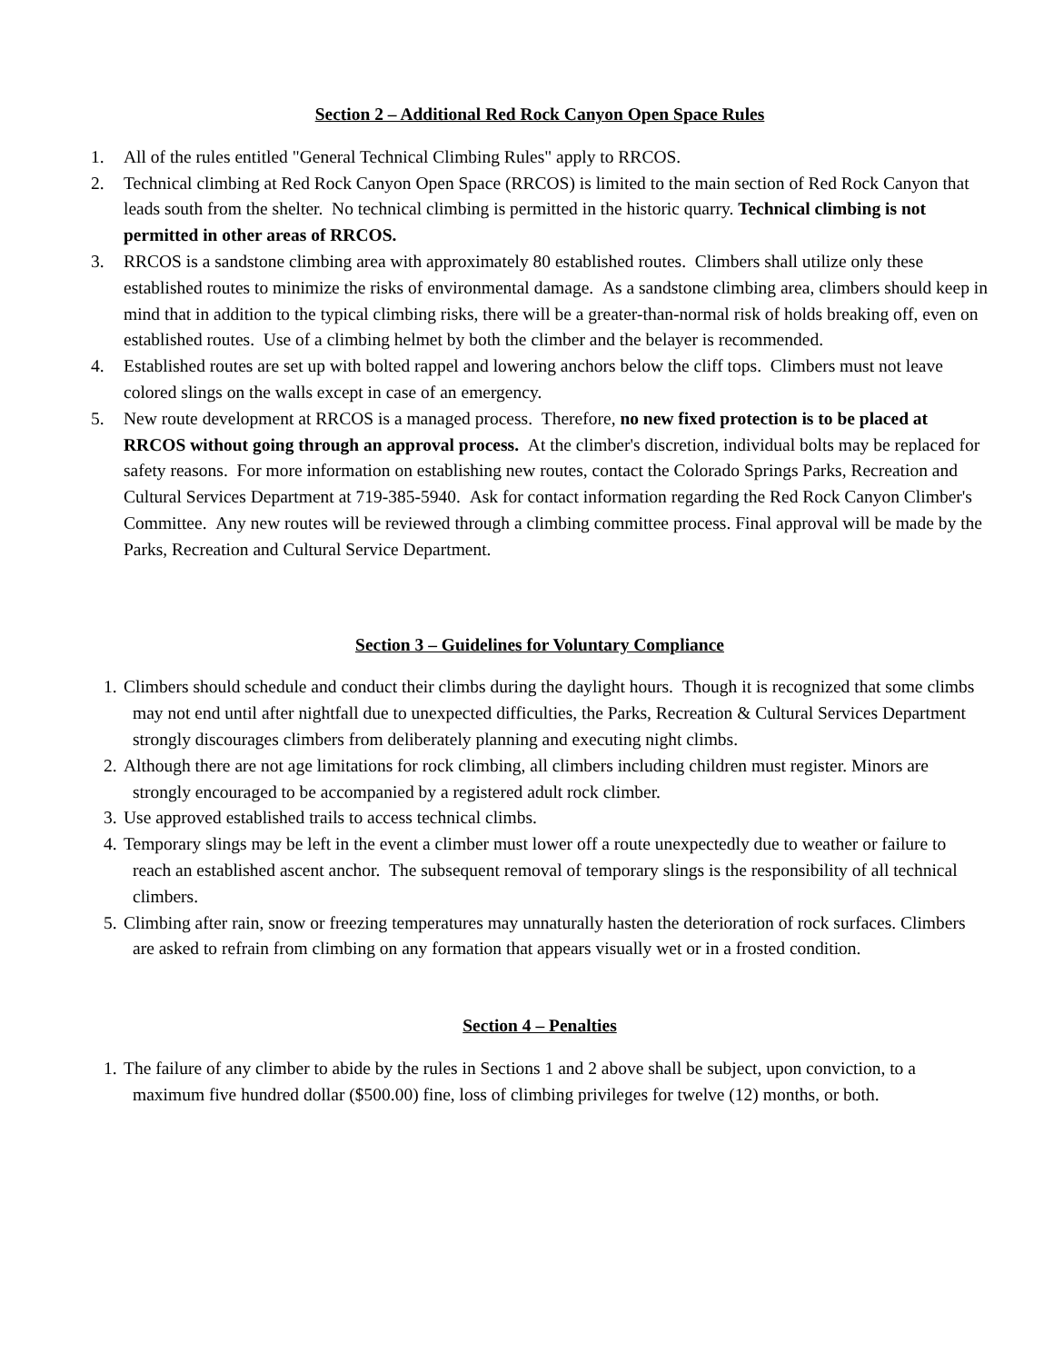Section 2 – Additional Red Rock Canyon Open Space Rules
1. All of the rules entitled "General Technical Climbing Rules" apply to RRCOS.
2. Technical climbing at Red Rock Canyon Open Space (RRCOS) is limited to the main section of Red Rock Canyon that leads south from the shelter. No technical climbing is permitted in the historic quarry. Technical climbing is not permitted in other areas of RRCOS.
3. RRCOS is a sandstone climbing area with approximately 80 established routes. Climbers shall utilize only these established routes to minimize the risks of environmental damage. As a sandstone climbing area, climbers should keep in mind that in addition to the typical climbing risks, there will be a greater-than-normal risk of holds breaking off, even on established routes. Use of a climbing helmet by both the climber and the belayer is recommended.
4. Established routes are set up with bolted rappel and lowering anchors below the cliff tops. Climbers must not leave colored slings on the walls except in case of an emergency.
5. New route development at RRCOS is a managed process. Therefore, no new fixed protection is to be placed at RRCOS without going through an approval process. At the climber's discretion, individual bolts may be replaced for safety reasons. For more information on establishing new routes, contact the Colorado Springs Parks, Recreation and Cultural Services Department at 719-385-5940. Ask for contact information regarding the Red Rock Canyon Climber's Committee. Any new routes will be reviewed through a climbing committee process. Final approval will be made by the Parks, Recreation and Cultural Service Department.
Section 3 – Guidelines for Voluntary Compliance
1.
Climbers should schedule and conduct their climbs during the daylight hours. Though it is recognized that some climbs may not end until after nightfall due to unexpected difficulties, the Parks, Recreation & Cultural Services Department strongly discourages climbers from deliberately planning and executing night climbs.
2.
Although there are not age limitations for rock climbing, all climbers including children must register. Minors are strongly encouraged to be accompanied by a registered adult rock climber.
3.
Use approved established trails to access technical climbs.
4.
Temporary slings may be left in the event a climber must lower off a route unexpectedly due to weather or failure to reach an established ascent anchor. The subsequent removal of temporary slings is the responsibility of all technical climbers.
5.
Climbing after rain, snow or freezing temperatures may unnaturally hasten the deterioration of rock surfaces. Climbers are asked to refrain from climbing on any formation that appears visually wet or in a frosted condition.
Section 4 – Penalties
1.
The failure of any climber to abide by the rules in Sections 1 and 2 above shall be subject, upon conviction, to a maximum five hundred dollar ($500.00) fine, loss of climbing privileges for twelve (12) months, or both.